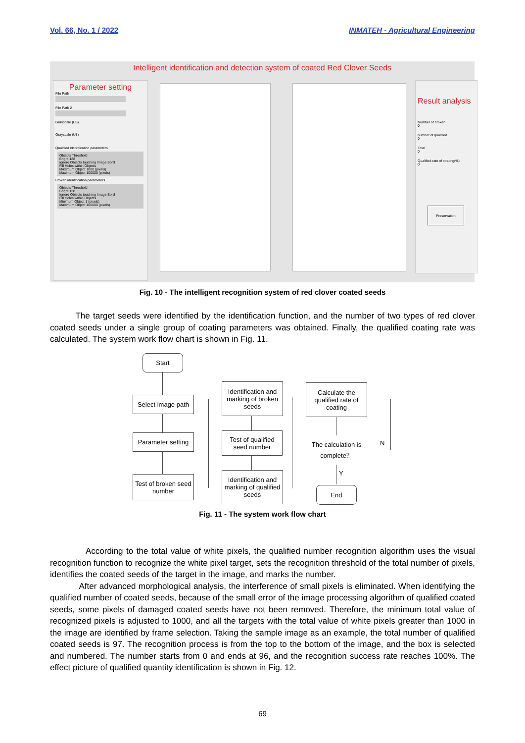Vol. 66, No. 1 / 2022 INMATEH - Agricultural Engineering
Intelligent identification and detection system of coated Red Clover Seeds
Parameter setting
File Path
File Path 2
Grayscale (U8)
Grayscale (U8)
Qualified identification parameters
Objects Threshold
Bright 128
Ignore Objects touching Image Bord
Fill Holes within Objects
Maximum Object 1000 (pixels)
Maximum Object 100000 (pixels)
Broken identification parameters
Objects Threshold
Bright 128
Ignore Objects touching Image Bord
Fill Holes within Objects
Minimum Object 1 (pixels)
Maximum Object 100000 (pixels)
Result analysis
Number of broken
0
number of qualified
0
Total
0
Qualified rate of coating(%)
0
Preservation
Fig. 10 - The intelligent recognition system of red clover coated seeds
The target seeds were identified by the identification function, and the number of two types of red clover coated seeds under a single group of coating parameters was obtained. Finally, the qualified coating rate was calculated. The system work flow chart is shown in Fig. 11.
Start
Select image path
Parameter setting
Test of broken seed number
Identification and marking of broken seeds
Test of qualified seed number
Identification and marking of qualified seeds
Calculate the qualified rate of coating
The calculation is complete？
N
Y
End
Fig. 11 - The system work flow chart
According to the total value of white pixels, the qualified number recognition algorithm uses the visual recognition function to recognize the white pixel target, sets the recognition threshold of the total number of pixels, identifies the coated seeds of the target in the image, and marks the number.
After advanced morphological analysis, the interference of small pixels is eliminated. When identifying the qualified number of coated seeds, because of the small error of the image processing algorithm of qualified coated seeds, some pixels of damaged coated seeds have not been removed. Therefore, the minimum total value of recognized pixels is adjusted to 1000, and all the targets with the total value of white pixels greater than 1000 in the image are identified by frame selection. Taking the sample image as an example, the total number of qualified coated seeds is 97. The recognition process is from the top to the bottom of the image, and the box is selected and numbered. The number starts from 0 and ends at 96, and the recognition success rate reaches 100%. The effect picture of qualified quantity identification is shown in Fig. 12.
69